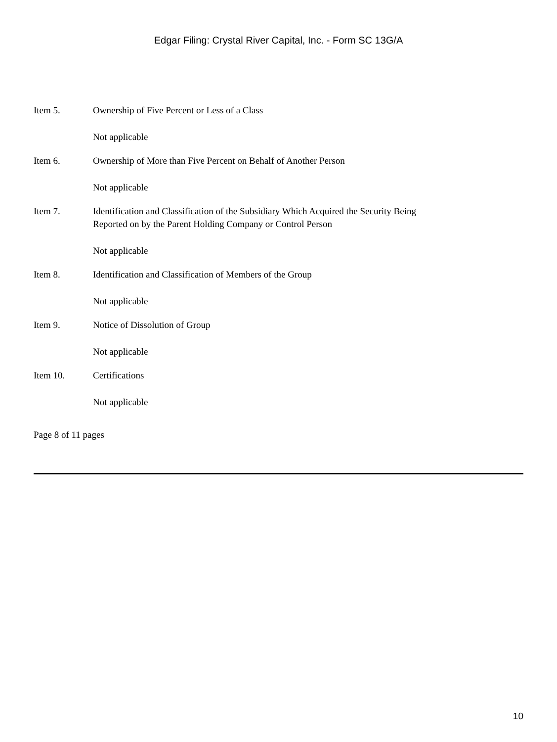Edgar Filing: Crystal River Capital, Inc. - Form SC 13G/A
Item 5. Ownership of Five Percent or Less of a Class
Not applicable
Item 6. Ownership of More than Five Percent on Behalf of Another Person
Not applicable
Item 7. Identification and Classification of the Subsidiary Which Acquired the Security Being
Reported on by the Parent Holding Company or Control Person
Not applicable
Item 8. Identification and Classification of Members of the Group
Not applicable
Item 9. Notice of Dissolution of Group
Not applicable
Item 10. Certifications
Not applicable
Page 8 of 11 pages
10